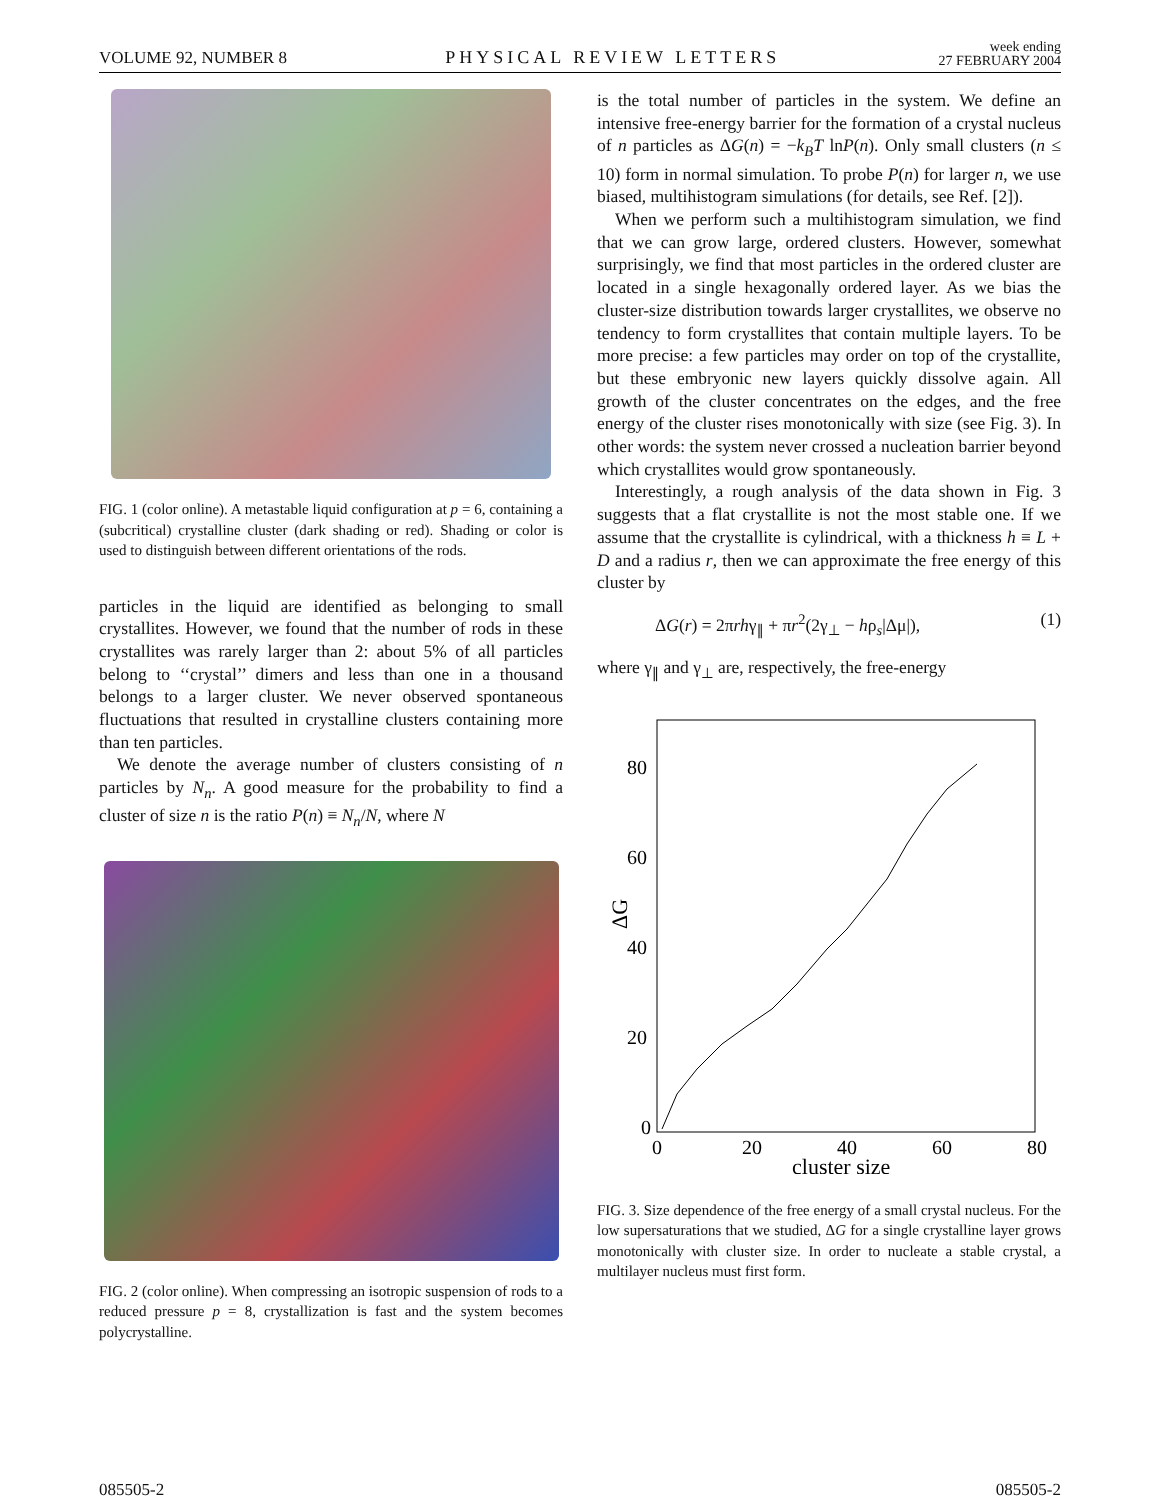VOLUME 92, NUMBER 8 PHYSICAL REVIEW LETTERS week ending
27 FEBRUARY 2004
FIG. 1 (color online). A metastable liquid configuration at p = 6, containing a (subcritical) crystalline cluster (dark shading or red). Shading or color is used to distinguish between different orientations of the rods.
particles in the liquid are identified as belonging to small crystallites. However, we found that the number of rods in these crystallites was rarely larger than 2: about 5% of all particles belong to ‘‘crystal’’ dimers and less than one in a thousand belongs to a larger cluster. We never observed spontaneous fluctuations that resulted in crystalline clusters containing more than ten particles.
We denote the average number of clusters consisting of n particles by N<sub>n</sub>. A good measure for the probability to find a cluster of size n is the ratio P(n) ≡ N<sub>n</sub>/N, where N
FIG. 2 (color online). When compressing an isotropic suspension of rods to a reduced pressure p = 8, crystallization is fast and the system becomes polycrystalline.
is the total number of particles in the system. We define an intensive free-energy barrier for the formation of a crystal nucleus of n particles as ΔG(n) = −k<sub>B</sub>T lnP(n). Only small clusters (n ≤ 10) form in normal simulation. To probe P(n) for larger n, we use biased, multihistogram simulations (for details, see Ref. [2]).
When we perform such a multihistogram simulation, we find that we can grow large, ordered clusters. However, somewhat surprisingly, we find that most particles in the ordered cluster are located in a single hexagonally ordered layer. As we bias the cluster-size distribution towards larger crystallites, we observe no tendency to form crystallites that contain multiple layers. To be more precise: a few particles may order on top of the crystallite, but these embryonic new layers quickly dissolve again. All growth of the cluster concentrates on the edges, and the free energy of the cluster rises monotonically with size (see Fig. 3). In other words: the system never crossed a nucleation barrier beyond which crystallites would grow spontaneously.
Interestingly, a rough analysis of the data shown in Fig. 3 suggests that a flat crystallite is not the most stable one. If we assume that the crystallite is cylindrical, with a thickness h ≡ L + D and a radius r, then we can approximate the free energy of this cluster by
ΔG(r) = 2πrhγ<sub>∥</sub> + πr<sup>2</sup>(2γ<sub>⊥</sub> − hρ<sub>s</sub>|Δμ|), (1)
where γ<sub>∥</sub> and γ<sub>⊥</sub> are, respectively, the free-energy
80
60
40
20
0
0
20
40
60
80
cluster size
ΔG
FIG. 3. Size dependence of the free energy of a small crystal nucleus. For the low supersaturations that we studied, ΔG for a single crystalline layer grows monotonically with cluster size. In order to nucleate a stable crystal, a multilayer nucleus must first form.
085505-2 085505-2